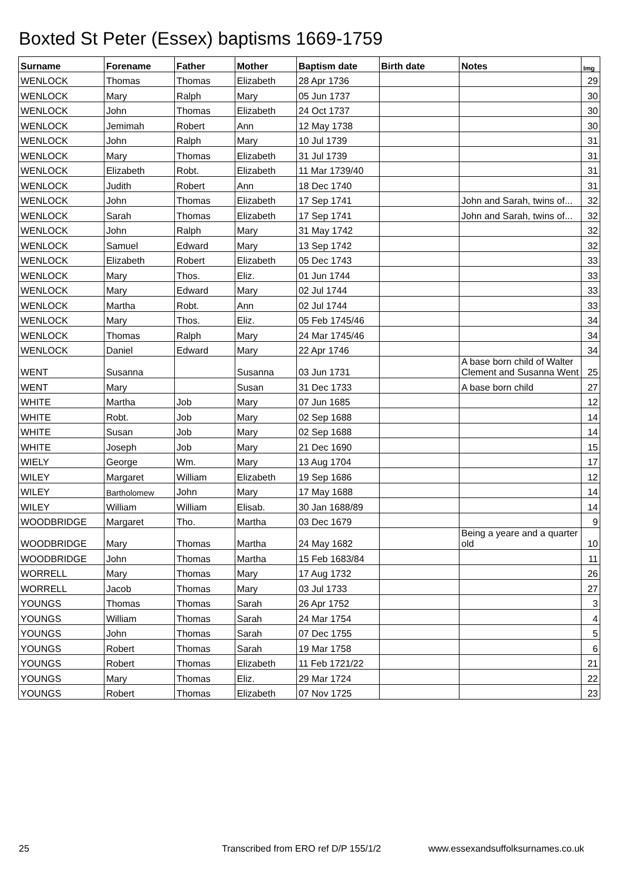Boxted St Peter (Essex) baptisms 1669-1759
| Surname | Forename | Father | Mother | Baptism date | Birth date | Notes | Img |
| --- | --- | --- | --- | --- | --- | --- | --- |
| WENLOCK | Thomas | Thomas | Elizabeth | 28 Apr 1736 | | | 29 |
| WENLOCK | Mary | Ralph | Mary | 05 Jun 1737 | | | 30 |
| WENLOCK | John | Thomas | Elizabeth | 24 Oct 1737 | | | 30 |
| WENLOCK | Jemimah | Robert | Ann | 12 May 1738 | | | 30 |
| WENLOCK | John | Ralph | Mary | 10 Jul 1739 | | | 31 |
| WENLOCK | Mary | Thomas | Elizabeth | 31 Jul 1739 | | | 31 |
| WENLOCK | Elizabeth | Robt. | Elizabeth | 11 Mar 1739/40 | | | 31 |
| WENLOCK | Judith | Robert | Ann | 18 Dec 1740 | | | 31 |
| WENLOCK | John | Thomas | Elizabeth | 17 Sep 1741 | | John and Sarah, twins of... | 32 |
| WENLOCK | Sarah | Thomas | Elizabeth | 17 Sep 1741 | | John and Sarah, twins of... | 32 |
| WENLOCK | John | Ralph | Mary | 31 May 1742 | | | 32 |
| WENLOCK | Samuel | Edward | Mary | 13 Sep 1742 | | | 32 |
| WENLOCK | Elizabeth | Robert | Elizabeth | 05 Dec 1743 | | | 33 |
| WENLOCK | Mary | Thos. | Eliz. | 01 Jun 1744 | | | 33 |
| WENLOCK | Mary | Edward | Mary | 02 Jul 1744 | | | 33 |
| WENLOCK | Martha | Robt. | Ann | 02 Jul 1744 | | | 33 |
| WENLOCK | Mary | Thos. | Eliz. | 05 Feb 1745/46 | | | 34 |
| WENLOCK | Thomas | Ralph | Mary | 24 Mar 1745/46 | | | 34 |
| WENLOCK | Daniel | Edward | Mary | 22 Apr 1746 | | | 34 |
| WENT | Susanna | | Susanna | 03 Jun 1731 | | A base born child of Walter Clement and Susanna Went | 25 |
| WENT | Mary | | Susan | 31 Dec 1733 | | A base born child | 27 |
| WHITE | Martha | Job | Mary | 07 Jun 1685 | | | 12 |
| WHITE | Robt. | Job | Mary | 02 Sep 1688 | | | 14 |
| WHITE | Susan | Job | Mary | 02 Sep 1688 | | | 14 |
| WHITE | Joseph | Job | Mary | 21 Dec 1690 | | | 15 |
| WIELY | George | Wm. | Mary | 13 Aug 1704 | | | 17 |
| WILEY | Margaret | William | Elizabeth | 19 Sep 1686 | | | 12 |
| WILEY | Bartholomew | John | Mary | 17 May 1688 | | | 14 |
| WILEY | William | William | Elisab. | 30 Jan 1688/89 | | | 14 |
| WOODBRIDGE | Margaret | Tho. | Martha | 03 Dec 1679 | | | 9 |
| WOODBRIDGE | Mary | Thomas | Martha | 24 May 1682 | | Being a yeare and a quarter old | 10 |
| WOODBRIDGE | John | Thomas | Martha | 15 Feb 1683/84 | | | 11 |
| WORRELL | Mary | Thomas | Mary | 17 Aug 1732 | | | 26 |
| WORRELL | Jacob | Thomas | Mary | 03 Jul 1733 | | | 27 |
| YOUNGS | Thomas | Thomas | Sarah | 26 Apr 1752 | | | 3 |
| YOUNGS | William | Thomas | Sarah | 24 Mar 1754 | | | 4 |
| YOUNGS | John | Thomas | Sarah | 07 Dec 1755 | | | 5 |
| YOUNGS | Robert | Thomas | Sarah | 19 Mar 1758 | | | 6 |
| YOUNGS | Robert | Thomas | Elizabeth | 11 Feb 1721/22 | | | 21 |
| YOUNGS | Mary | Thomas | Eliz. | 29 Mar 1724 | | | 22 |
| YOUNGS | Robert | Thomas | Elizabeth | 07 Nov 1725 | | | 23 |
25
Transcribed from ERO ref D/P 155/1/2
www.essexandsuffolksurnames.co.uk